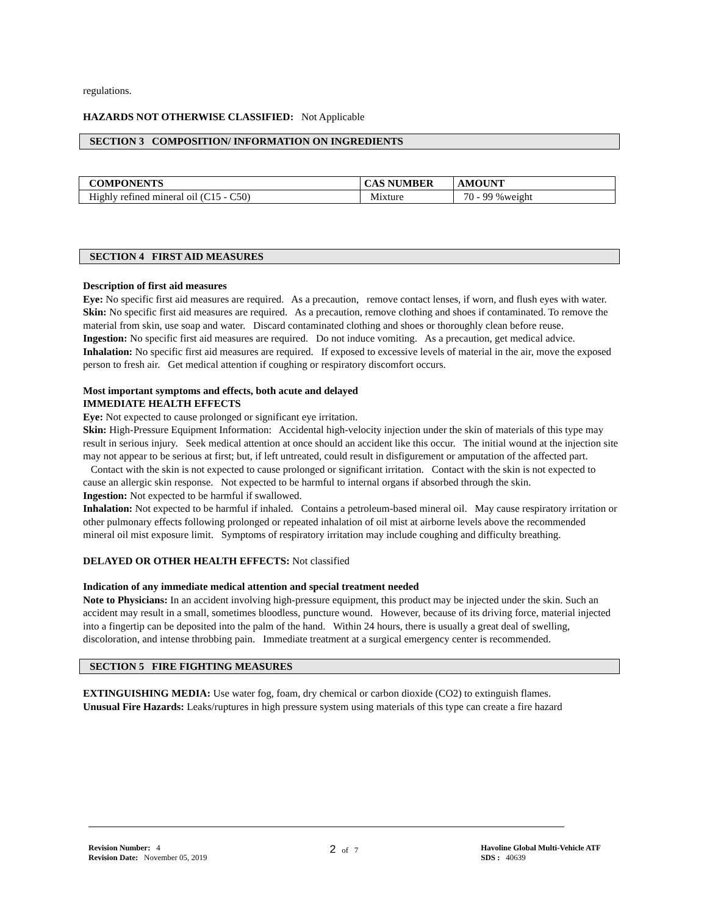regulations.
HAZARDS NOT OTHERWISE CLASSIFIED: Not Applicable
SECTION 3 COMPOSITION/ INFORMATION ON INGREDIENTS
| COMPONENTS | CAS NUMBER | AMOUNT |
| --- | --- | --- |
| Highly refined mineral oil (C15 - C50) | Mixture | 70 - 99 %weight |
SECTION 4 FIRST AID MEASURES
Description of first aid measures
Eye: No specific first aid measures are required. As a precaution, remove contact lenses, if worn, and flush eyes with water.
Skin: No specific first aid measures are required. As a precaution, remove clothing and shoes if contaminated. To remove the material from skin, use soap and water. Discard contaminated clothing and shoes or thoroughly clean before reuse.
Ingestion: No specific first aid measures are required. Do not induce vomiting. As a precaution, get medical advice.
Inhalation: No specific first aid measures are required. If exposed to excessive levels of material in the air, move the exposed person to fresh air. Get medical attention if coughing or respiratory discomfort occurs.
Most important symptoms and effects, both acute and delayed
IMMEDIATE HEALTH EFFECTS
Eye: Not expected to cause prolonged or significant eye irritation.
Skin: High-Pressure Equipment Information: Accidental high-velocity injection under the skin of materials of this type may result in serious injury. Seek medical attention at once should an accident like this occur. The initial wound at the injection site may not appear to be serious at first; but, if left untreated, could result in disfigurement or amputation of the affected part.
Contact with the skin is not expected to cause prolonged or significant irritation. Contact with the skin is not expected to cause an allergic skin response. Not expected to be harmful to internal organs if absorbed through the skin.
Ingestion: Not expected to be harmful if swallowed.
Inhalation: Not expected to be harmful if inhaled. Contains a petroleum-based mineral oil. May cause respiratory irritation or other pulmonary effects following prolonged or repeated inhalation of oil mist at airborne levels above the recommended mineral oil mist exposure limit. Symptoms of respiratory irritation may include coughing and difficulty breathing.
DELAYED OR OTHER HEALTH EFFECTS: Not classified
Indication of any immediate medical attention and special treatment needed
Note to Physicians: In an accident involving high-pressure equipment, this product may be injected under the skin. Such an accident may result in a small, sometimes bloodless, puncture wound. However, because of its driving force, material injected into a fingertip can be deposited into the palm of the hand. Within 24 hours, there is usually a great deal of swelling, discoloration, and intense throbbing pain. Immediate treatment at a surgical emergency center is recommended.
SECTION 5 FIRE FIGHTING MEASURES
EXTINGUISHING MEDIA: Use water fog, foam, dry chemical or carbon dioxide (CO2) to extinguish flames.
Unusual Fire Hazards: Leaks/ruptures in high pressure system using materials of this type can create a fire hazard
Revision Number: 4
Revision Date: November 05, 2019
2 of 7 Havoline Global Multi-Vehicle ATF
SDS : 40639